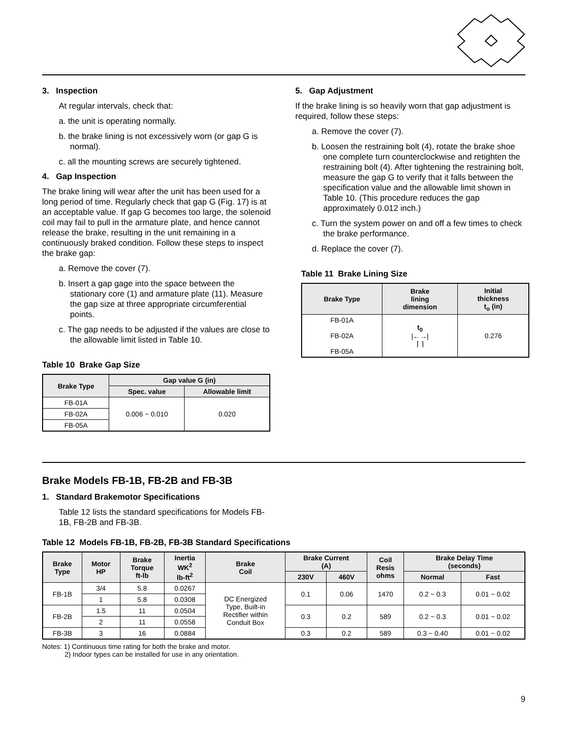3. Inspection
At regular intervals, check that:
a. the unit is operating normally.
b. the brake lining is not excessively worn (or gap G is normal).
c. all the mounting screws are securely tightened.
4. Gap Inspection
The brake lining will wear after the unit has been used for a long period of time. Regularly check that gap G (Fig. 17) is at an acceptable value. If gap G becomes too large, the solenoid coil may fail to pull in the armature plate, and hence cannot release the brake, resulting in the unit remaining in a continuously braked condition. Follow these steps to inspect the brake gap:
a. Remove the cover (7).
b. Insert a gap gage into the space between the stationary core (1) and armature plate (11). Measure the gap size at three appropriate circumferential points.
c. The gap needs to be adjusted if the values are close to the allowable limit listed in Table 10.
Table 10 Brake Gap Size
| Brake Type | Gap value G (in) | |
| --- | --- | --- |
| | Spec. value | Allowable limit |
| FB-01A | 0.006 ~ 0.010 | 0.020 |
| FB-02A | | |
| FB-05A | | |
5. Gap Adjustment
If the brake lining is so heavily worn that gap adjustment is required, follow these steps:
a. Remove the cover (7).
b. Loosen the restraining bolt (4), rotate the brake shoe one complete turn counterclockwise and retighten the restraining bolt (4). After tightening the restraining bolt, measure the gap G to verify that it falls between the specification value and the allowable limit shown in Table 10. (This procedure reduces the gap approximately 0.012 inch.)
c. Turn the system power on and off a few times to check the brake performance.
d. Replace the cover (7).
Table 11 Brake Lining Size
| Brake Type | Brake lining dimension | Initial thickness t<sub>o</sub> (in) |
| --- | --- | --- |
| FB-01A FB-02A FB-05A | t<sub>0</sub> /←→/ ⌈ ⌉ | 0.276 |
Brake Models FB-1B, FB-2B and FB-3B
1. Standard Brakemotor Specifications
Table 12 lists the standard specifications for Models FB-1B, FB-2B and FB-3B.
Table 12 Models FB-1B, FB-2B, FB-3B Standard Specifications
| Brake Type | Motor HP | Brake Torque ft-lb | Inertia WK<sup>2</sup> lb-ft<sup>2</sup> | Brake Coil | Brake Current (A) | | Coil Resis ohms | Brake Delay Time (seconds) | |
| --- | --- | --- | --- | --- | --- | --- | --- | --- | --- |
| | | | | | 230V | 460V | | Normal | Fast |
| FB-1B | 3/4 | 5.8 | 0.0267 | DC Energized Type, Built-in Rectifier within Conduit Box | 0.1 | 0.06 | 1470 | 0.2 ~ 0.3 | 0.01 ~ 0.02 |
| | 1 | 5.8 | 0.0308 | | | | | | |
| FB-2B | 1.5 | 11 | 0.0504 | | 0.3 | 0.2 | 589 | 0.2 ~ 0.3 | 0.01 ~ 0.02 |
| | 2 | 11 | 0.0558 | | | | | | |
| FB-3B | 3 | 16 | 0.0884 | | 0.3 | 0.2 | 589 | 0.3 ~ 0.40 | 0.01 ~ 0.02 |
Notes: 1) Continuous time rating for both the brake and motor.
2) Indoor types can be installed for use in any orientation.
9